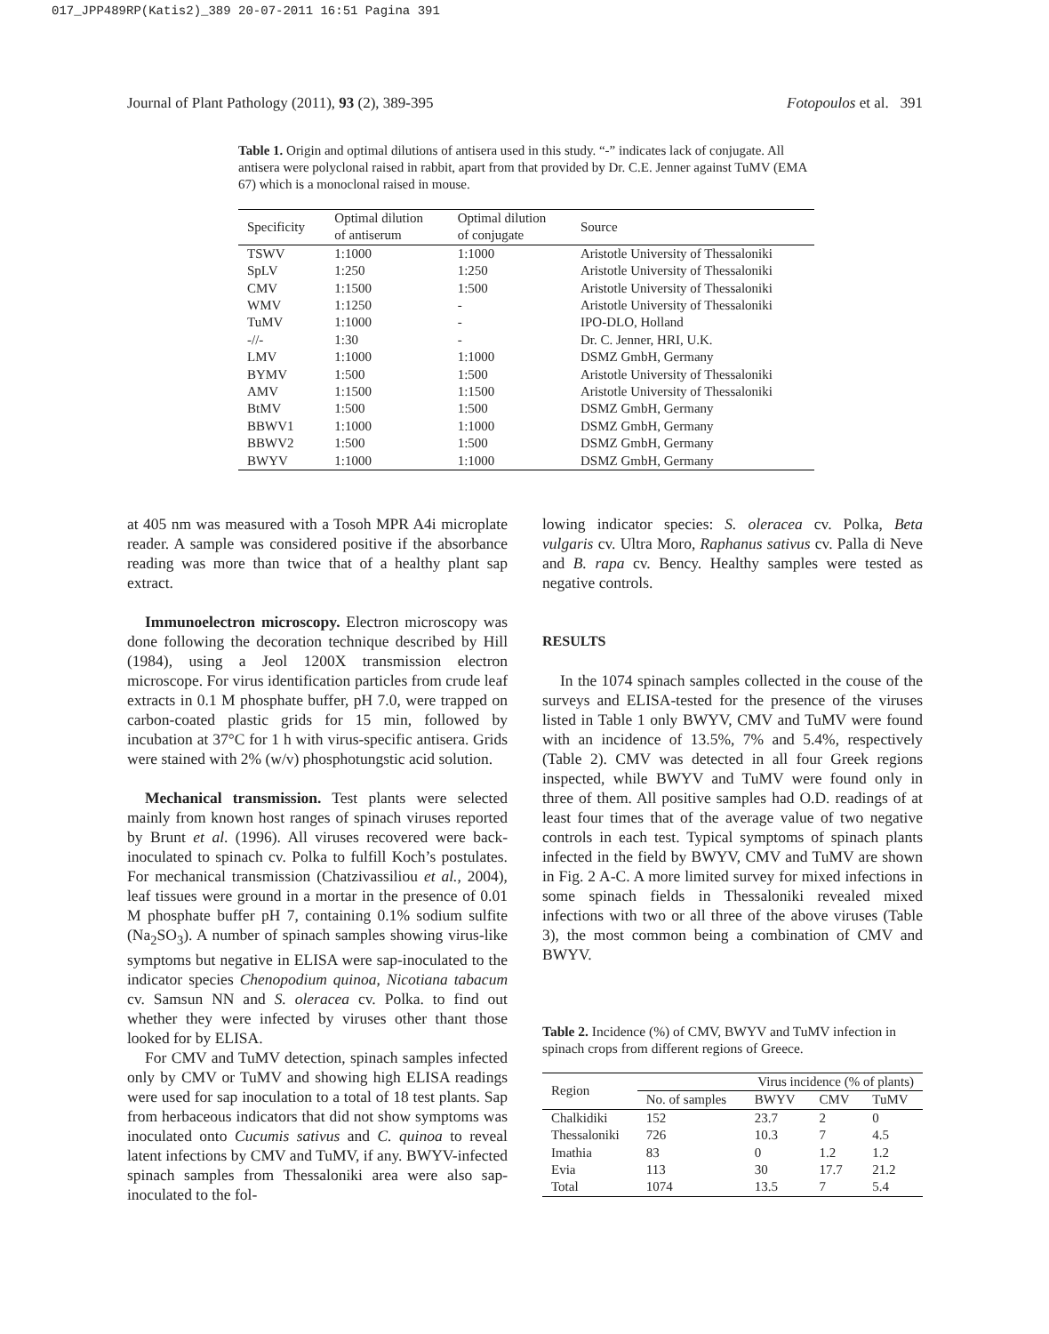017_JPP489RP(Katis2)_389 20-07-2011 16:51 Pagina 391
Journal of Plant Pathology (2011), 93 (2), 389-395 Fotopoulos et al. 391
Table 1. Origin and optimal dilutions of antisera used in this study. “-” indicates lack of conjugate. All antisera were polyclonal raised in rabbit, apart from that provided by Dr. C.E. Jenner against TuMV (EMA 67) which is a monoclonal raised in mouse.
| Specificity | Optimal dilution of antiserum | Optimal dilution of conjugate | Source |
| --- | --- | --- | --- |
| TSWV | 1:1000 | 1:1000 | Aristotle University of Thessaloniki |
| SpLV | 1:250 | 1:250 | Aristotle University of Thessaloniki |
| CMV | 1:1500 | 1:500 | Aristotle University of Thessaloniki |
| WMV | 1:1250 | - | Aristotle University of Thessaloniki |
| TuMV | 1:1000 | - | IPO-DLO, Holland |
| -//- | 1:30 | - | Dr. C. Jenner, HRI, U.K. |
| LMV | 1:1000 | 1:1000 | DSMZ GmbH, Germany |
| BYMV | 1:500 | 1:500 | Aristotle University of Thessaloniki |
| AMV | 1:1500 | 1:1500 | Aristotle University of Thessaloniki |
| BtMV | 1:500 | 1:500 | DSMZ GmbH, Germany |
| BBWV1 | 1:1000 | 1:1000 | DSMZ GmbH, Germany |
| BBWV2 | 1:500 | 1:500 | DSMZ GmbH, Germany |
| BWYV | 1:1000 | 1:1000 | DSMZ GmbH, Germany |
at 405 nm was measured with a Tosoh MPR A4i microplate reader. A sample was considered positive if the absorbance reading was more than twice that of a healthy plant sap extract.
Immunoelectron microscopy. Electron microscopy was done following the decoration technique described by Hill (1984), using a Jeol 1200X transmission electron microscope. For virus identification particles from crude leaf extracts in 0.1 M phosphate buffer, pH 7.0, were trapped on carbon-coated plastic grids for 15 min, followed by incubation at 37°C for 1 h with virus-specific antisera. Grids were stained with 2% (w/v) phosphotungstic acid solution.
Mechanical transmission. Test plants were selected mainly from known host ranges of spinach viruses reported by Brunt et al. (1996). All viruses recovered were back-inoculated to spinach cv. Polka to fulfill Koch’s postulates. For mechanical transmission (Chatzivassiliou et al., 2004), leaf tissues were ground in a mortar in the presence of 0.01 M phosphate buffer pH 7, containing 0.1% sodium sulfite (Na<sub>2</sub>SO<sub>3</sub>). A number of spinach samples showing virus-like symptoms but negative in ELISA were sap-inoculated to the indicator species Chenopodium quinoa, Nicotiana tabacum cv. Samsun NN and S. oleracea cv. Polka. to find out whether they were infected by viruses other thant those looked for by ELISA.
For CMV and TuMV detection, spinach samples infected only by CMV or TuMV and showing high ELISA readings were used for sap inoculation to a total of 18 test plants. Sap from herbaceous indicators that did not show symptoms was inoculated onto Cucumis sativus and C. quinoa to reveal latent infections by CMV and TuMV, if any. BWYV-infected spinach samples from Thessaloniki area were also sap-inoculated to the fol-
lowing indicator species: S. oleracea cv. Polka, Beta vulgaris cv. Ultra Moro, Raphanus sativus cv. Palla di Neve and B. rapa cv. Bency. Healthy samples were tested as negative controls.
RESULTS
In the 1074 spinach samples collected in the couse of the surveys and ELISA-tested for the presence of the viruses listed in Table 1 only BWYV, CMV and TuMV were found with an incidence of 13.5%, 7% and 5.4%, respectively (Table 2). CMV was detected in all four Greek regions inspected, while BWYV and TuMV were found only in three of them. All positive samples had O.D. readings of at least four times that of the average value of two negative controls in each test. Typical symptoms of spinach plants infected in the field by BWYV, CMV and TuMV are shown in Fig. 2 A-C. A more limited survey for mixed infections in some spinach fields in Thessaloniki revealed mixed infections with two or all three of the above viruses (Table 3), the most common being a combination of CMV and BWYV.
Table 2. Incidence (%) of CMV, BWYV and TuMV infection in spinach crops from different regions of Greece.
| Region | Virus incidence (% of plants) | | | |
| --- | --- | --- | --- | --- |
| | No. of samples | BWYV | CMV | TuMV |
| Chalkidiki | 152 | 23.7 | 2 | 0 |
| Thessaloniki | 726 | 10.3 | 7 | 4.5 |
| Imathia | 83 | 0 | 1.2 | 1.2 |
| Evia | 113 | 30 | 17.7 | 21.2 |
| Total | 1074 | 13.5 | 7 | 5.4 |